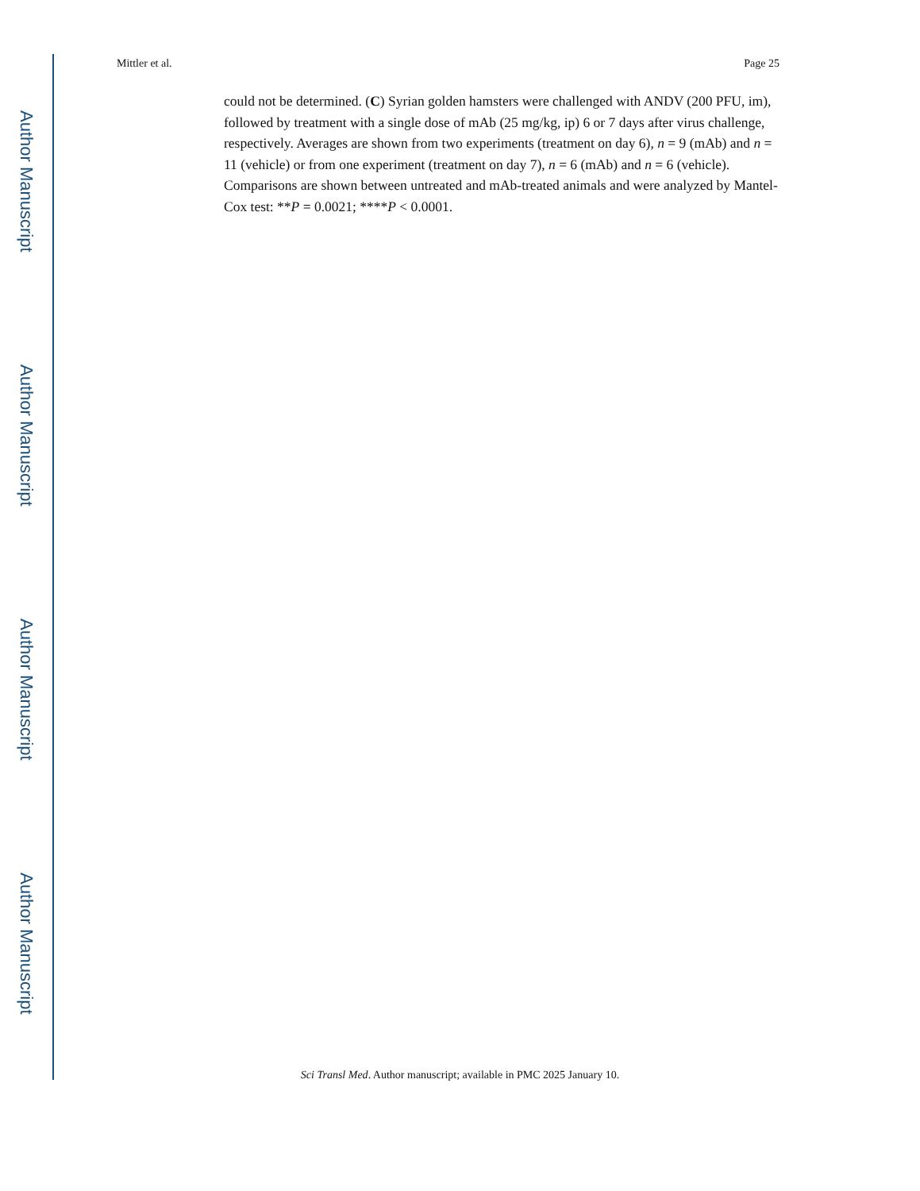Author Manuscript
Author Manuscript
Author Manuscript
Author Manuscript
Mittler et al. Page 25
could not be determined. (C) Syrian golden hamsters were challenged with ANDV (200 PFU, im), followed by treatment with a single dose of mAb (25 mg/kg, ip) 6 or 7 days after virus challenge, respectively. Averages are shown from two experiments (treatment on day 6), n = 9 (mAb) and n = 11 (vehicle) or from one experiment (treatment on day 7), n = 6 (mAb) and n = 6 (vehicle). Comparisons are shown between untreated and mAb-treated animals and were analyzed by Mantel-Cox test: **P = 0.0021; ****P < 0.0001.
Sci Transl Med. Author manuscript; available in PMC 2025 January 10.